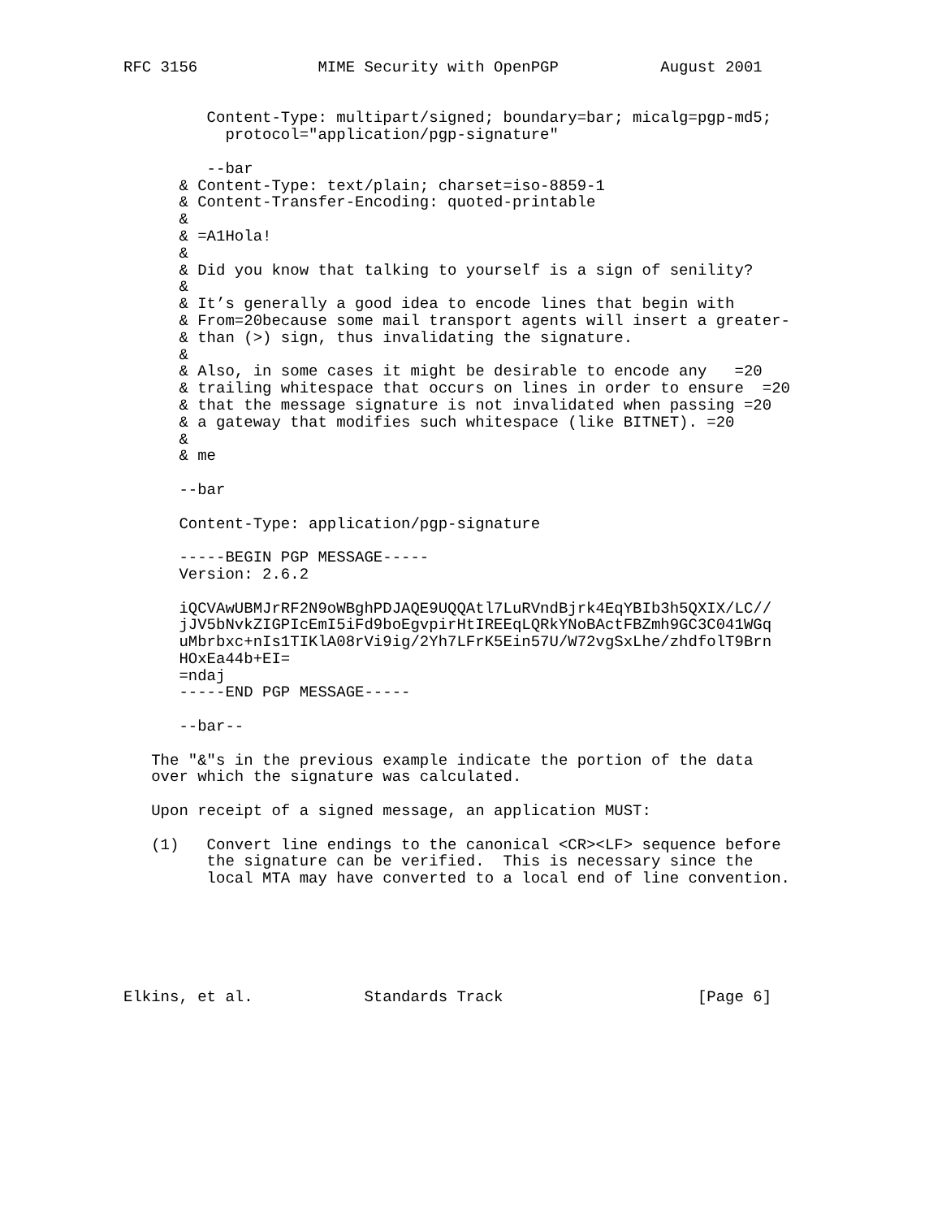RFC 3156             MIME Security with OpenPGP           August 2001


         Content-Type: multipart/signed; boundary=bar; micalg=pgp-md5;
           protocol="application/pgp-signature"

         --bar
      & Content-Type: text/plain; charset=iso-8859-1
      & Content-Transfer-Encoding: quoted-printable
      &
      & =A1Hola!
      &
      & Did you know that talking to yourself is a sign of senility?
      &
      & It’s generally a good idea to encode lines that begin with
      & From=20because some mail transport agents will insert a greater-
      & than (>) sign, thus invalidating the signature.
      &
      & Also, in some cases it might be desirable to encode any   =20
      & trailing whitespace that occurs on lines in order to ensure  =20
      & that the message signature is not invalidated when passing =20
      & a gateway that modifies such whitespace (like BITNET). =20
      &
      & me

      --bar

      Content-Type: application/pgp-signature

      -----BEGIN PGP MESSAGE-----
      Version: 2.6.2

      iQCVAwUBMJrRF2N9oWBghPDJAQE9UQQAtl7LuRVndBjrk4EqYBIb3h5QXIX/LC//
      jJV5bNvkZIGPIcEmI5iFd9boEgvpirHtIREEqLQRkYNoBActFBZmh9GC3C041WGq
      uMbrbxc+nIs1TIKlA08rVi9ig/2Yh7LFrK5Ein57U/W72vgSxLhe/zhdfolT9Brn
      HOxEa44b+EI=
      =ndaj
      -----END PGP MESSAGE-----

      --bar--

   The "&"s in the previous example indicate the portion of the data
   over which the signature was calculated.

   Upon receipt of a signed message, an application MUST:

   (1)   Convert line endings to the canonical <CR><LF> sequence before
         the signature can be verified.  This is necessary since the
         local MTA may have converted to a local end of line convention.






Elkins, et al.            Standards Track                     [Page 6]